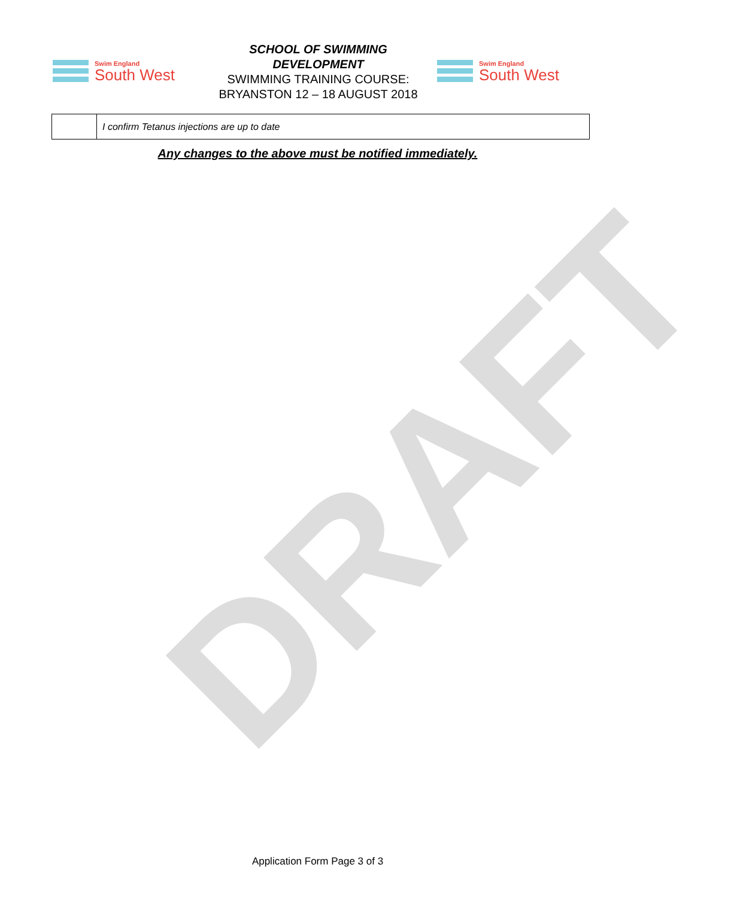DRAFT
Swim England
South West
SCHOOL OF SWIMMING DEVELOPMENT
SWIMMING TRAINING COURSE: BRYANSTON 12 – 18 AUGUST 2018
Swim England
South West
| | I confirm Tetanus injections are up to date |
Any changes to the above must be notified immediately.
Application Form Page 3 of 3